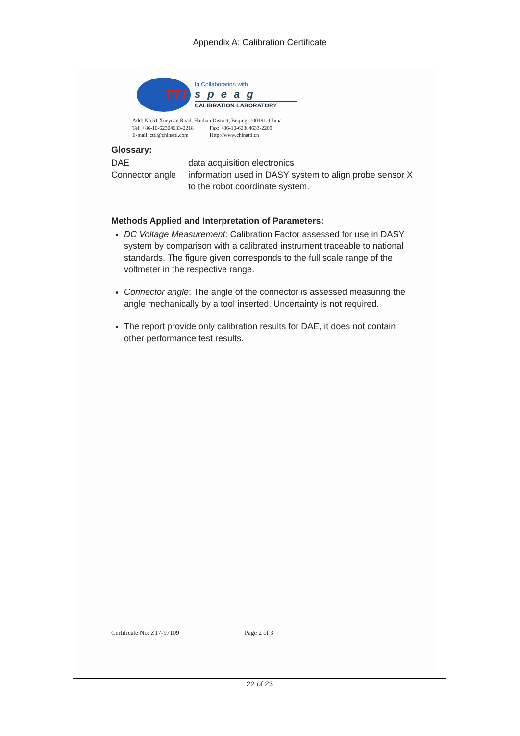Appendix A: Calibration Certificate
TTL
In Collaboration with
speag
CALIBRATION LABORATORY
Add: No.51 Xueyuan Road, Haidian District, Beijing, 100191, China
Tel: +86-10-62304633-2218 Fax: +86-10-62304633-2209
E-mail: cttl@chinattl.com Http://www.chinattl.cn
Glossary:
DAE data acquisition electronics
Connector angle
information used in DASY system to align probe sensor X
to the robot coordinate system.
Methods Applied and Interpretation of Parameters:
DC Voltage Measurement: Calibration Factor assessed for use in DASY system by comparison with a calibrated instrument traceable to national standards. The figure given corresponds to the full scale range of the voltmeter in the respective range.
Connector angle: The angle of the connector is assessed measuring the angle mechanically by a tool inserted. Uncertainty is not required.
The report provide only calibration results for DAE, it does not contain other performance test results.
Certificate No: Z17-97109 Page 2 of 3
22 of 23